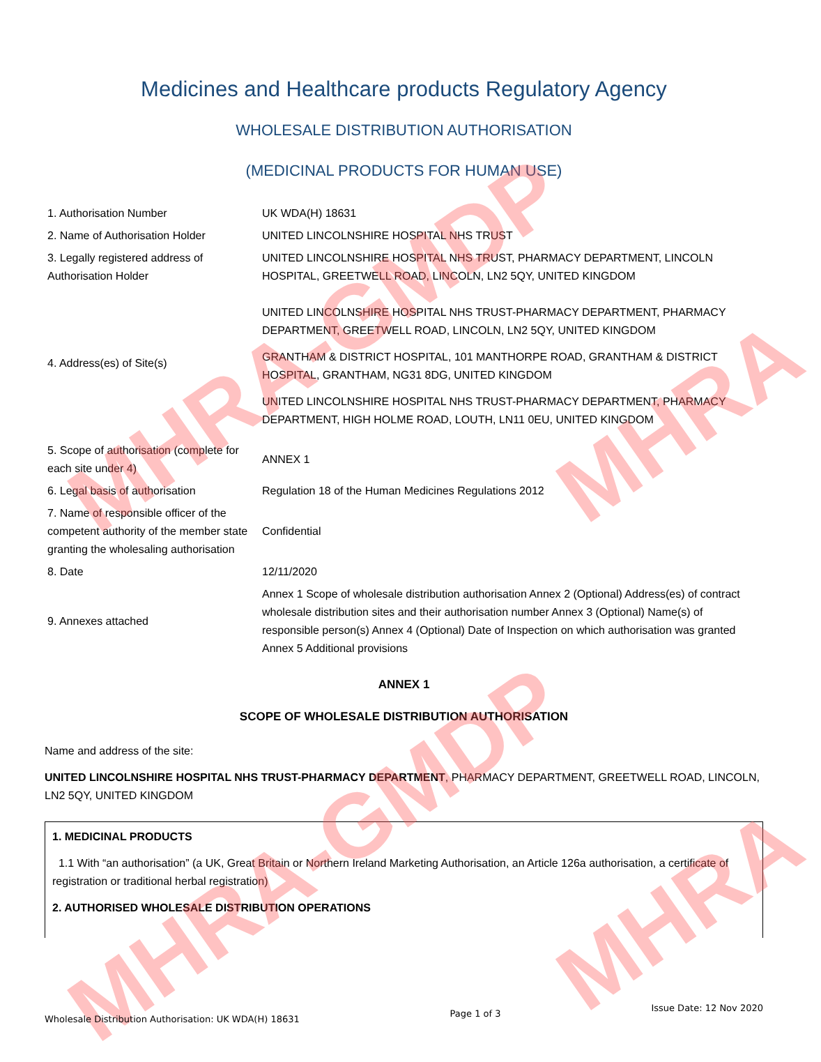MHRA-GMDP
MHRA-GMDP
MHRA
MHRA
Medicines and Healthcare products Regulatory Agency
WHOLESALE DISTRIBUTION AUTHORISATION
(MEDICINAL PRODUCTS FOR HUMAN USE)
| 1. Authorisation Number | UK WDA(H) 18631 |
| 2. Name of Authorisation Holder | UNITED LINCOLNSHIRE HOSPITAL NHS TRUST |
| 3. Legally registered address of Authorisation Holder | UNITED LINCOLNSHIRE HOSPITAL NHS TRUST, PHARMACY DEPARTMENT, LINCOLN HOSPITAL, GREETWELL ROAD, LINCOLN, LN2 5QY, UNITED KINGDOM |
| 4. Address(es) of Site(s) | UNITED LINCOLNSHIRE HOSPITAL NHS TRUST-PHARMACY DEPARTMENT, PHARMACY DEPARTMENT, GREETWELL ROAD, LINCOLN, LN2 5QY, UNITED KINGDOM GRANTHAM & DISTRICT HOSPITAL, 101 MANTHORPE ROAD, GRANTHAM & DISTRICT HOSPITAL, GRANTHAM, NG31 8DG, UNITED KINGDOM UNITED LINCOLNSHIRE HOSPITAL NHS TRUST-PHARMACY DEPARTMENT, PHARMACY DEPARTMENT, HIGH HOLME ROAD, LOUTH, LN11 0EU, UNITED KINGDOM |
| 5. Scope of authorisation (complete for each site under 4) | ANNEX 1 |
| 6. Legal basis of authorisation | Regulation 18 of the Human Medicines Regulations 2012 |
| 7. Name of responsible officer of the competent authority of the member state granting the wholesaling authorisation | Confidential |
| 8. Date | 12/11/2020 |
| 9. Annexes attached | Annex 1 Scope of wholesale distribution authorisation Annex 2 (Optional) Address(es) of contract wholesale distribution sites and their authorisation number Annex 3 (Optional) Name(s) of responsible person(s) Annex 4 (Optional) Date of Inspection on which authorisation was granted Annex 5 Additional provisions |
ANNEX 1
SCOPE OF WHOLESALE DISTRIBUTION AUTHORISATION
Name and address of the site:
UNITED LINCOLNSHIRE HOSPITAL NHS TRUST-PHARMACY DEPARTMENT, PHARMACY DEPARTMENT, GREETWELL ROAD, LINCOLN, LN2 5QY, UNITED KINGDOM
1. MEDICINAL PRODUCTS
1.1 With “an authorisation” (a UK, Great Britain or Northern Ireland Marketing Authorisation, an Article 126a authorisation, a certificate of registration or traditional herbal registration)
2. AUTHORISED WHOLESALE DISTRIBUTION OPERATIONS
Wholesale Distribution Authorisation: UK WDA(H) 18631 Page 1 of 3 Issue Date: 12 Nov 2020